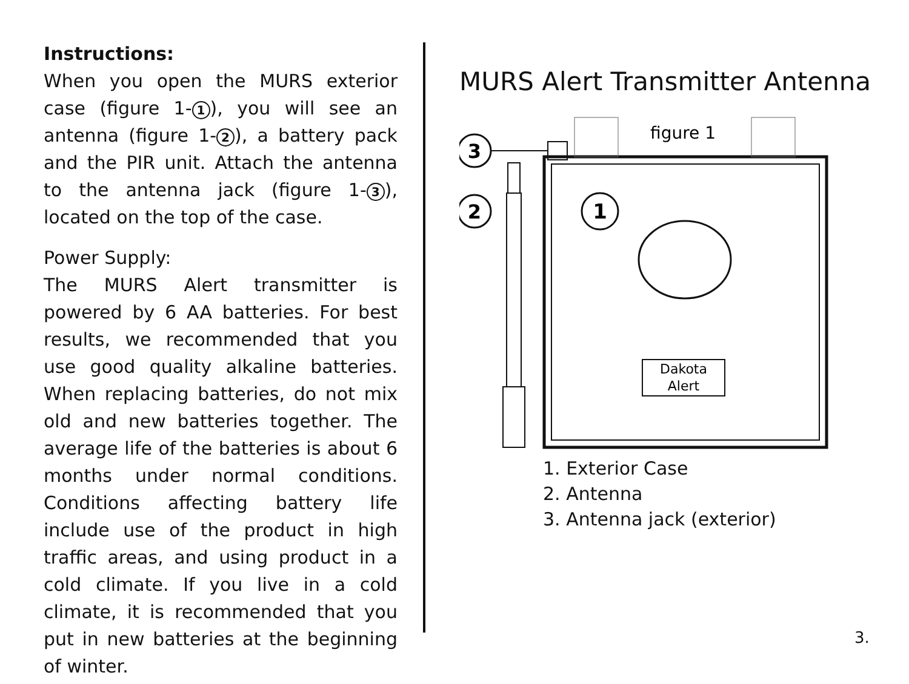Instructions:
When you open the MURS exterior case (figure 1- 1), you will see an antenna (figure 1- 2), a battery pack and the PIR unit. Attach the antenna to the antenna jack (figure 1- 3), located on the top of the case.
Power Supply:
The MURS Alert transmitter is powered by 6 AA batteries. For best results, we recommended that you use good quality alkaline batteries. When replacing batteries, do not mix old and new batteries together. The average life of the batteries is about 6 months under normal conditions. Conditions affecting battery life include use of the product in high traffic areas, and using product in a cold climate. If you live in a cold climate, it is recommended that you put in new batteries at the beginning of winter.
MURS Alert Transmitter Antenna
Dakota
Alert
3
2
1
figure 1
1. Exterior Case
2. Antenna
3. Antenna jack (exterior)
3.